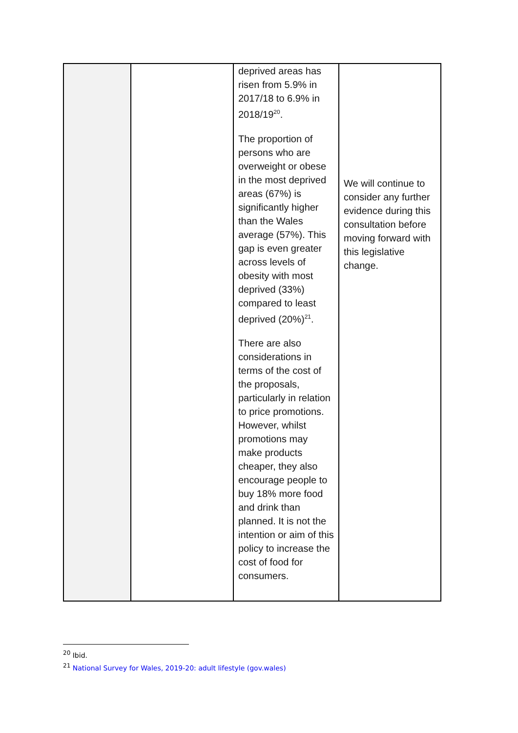| | | deprived areas has risen from 5.9% in 2017/18 to 6.9% in 2018/19<sup>20</sup>. The proportion of persons who are overweight or obese in the most deprived areas (67%) is significantly higher than the Wales average (57%). This gap is even greater across levels of obesity with most deprived (33%) compared to least deprived (20%)<sup>21</sup>. There are also considerations in terms of the cost of the proposals, particularly in relation to price promotions. However, whilst promotions may make products cheaper, they also encourage people to buy 18% more food and drink than planned. It is not the intention or aim of this policy to increase the cost of food for consumers. | We will continue to consider any further evidence during this consultation before moving forward with this legislative change. |
<sup>20</sup> Ibid.
<sup>21</sup> National Survey for Wales, 2019-20: adult lifestyle (gov.wales)